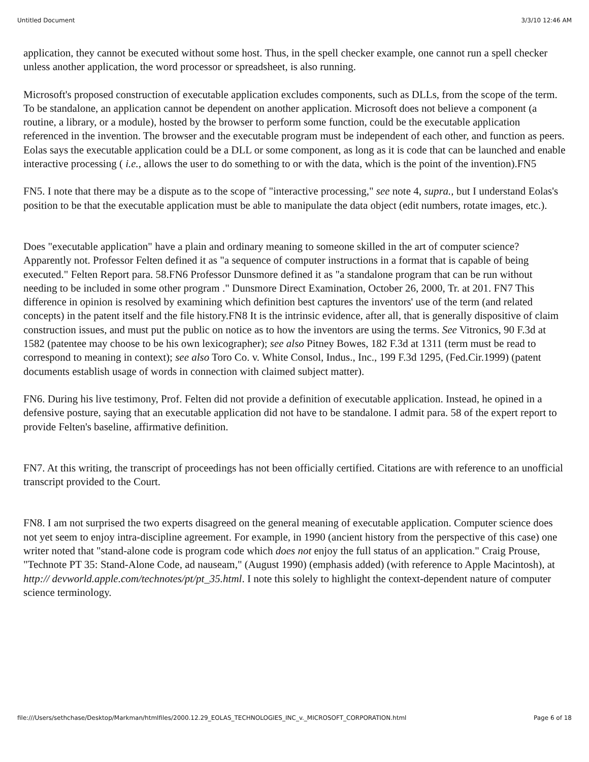Untitled Document 3/3/10 12:46 AM
application, they cannot be executed without some host. Thus, in the spell checker example, one cannot run a spell checker unless another application, the word processor or spreadsheet, is also running.
Microsoft's proposed construction of executable application excludes components, such as DLLs, from the scope of the term. To be standalone, an application cannot be dependent on another application. Microsoft does not believe a component (a routine, a library, or a module), hosted by the browser to perform some function, could be the executable application referenced in the invention. The browser and the executable program must be independent of each other, and function as peers. Eolas says the executable application could be a DLL or some component, as long as it is code that can be launched and enable interactive processing ( i.e., allows the user to do something to or with the data, which is the point of the invention).FN5
FN5. I note that there may be a dispute as to the scope of "interactive processing," see note 4, supra., but I understand Eolas's position to be that the executable application must be able to manipulate the data object (edit numbers, rotate images, etc.).
Does "executable application" have a plain and ordinary meaning to someone skilled in the art of computer science? Apparently not. Professor Felten defined it as "a sequence of computer instructions in a format that is capable of being executed." Felten Report para. 58.FN6 Professor Dunsmore defined it as "a standalone program that can be run without needing to be included in some other program ." Dunsmore Direct Examination, October 26, 2000, Tr. at 201. FN7 This difference in opinion is resolved by examining which definition best captures the inventors' use of the term (and related concepts) in the patent itself and the file history.FN8 It is the intrinsic evidence, after all, that is generally dispositive of claim construction issues, and must put the public on notice as to how the inventors are using the terms. See Vitronics, 90 F.3d at 1582 (patentee may choose to be his own lexicographer); see also Pitney Bowes, 182 F.3d at 1311 (term must be read to correspond to meaning in context); see also Toro Co. v. White Consol, Indus., Inc., 199 F.3d 1295, (Fed.Cir.1999) (patent documents establish usage of words in connection with claimed subject matter).
FN6. During his live testimony, Prof. Felten did not provide a definition of executable application. Instead, he opined in a defensive posture, saying that an executable application did not have to be standalone. I admit para. 58 of the expert report to provide Felten's baseline, affirmative definition.
FN7. At this writing, the transcript of proceedings has not been officially certified. Citations are with reference to an unofficial transcript provided to the Court.
FN8. I am not surprised the two experts disagreed on the general meaning of executable application. Computer science does not yet seem to enjoy intra-discipline agreement. For example, in 1990 (ancient history from the perspective of this case) one writer noted that "stand-alone code is program code which does not enjoy the full status of an application." Craig Prouse, "Technote PT 35: Stand-Alone Code, ad nauseam," (August 1990) (emphasis added) (with reference to Apple Macintosh), at http:// devworld.apple.com/technotes/pt/pt_35.html. I note this solely to highlight the context-dependent nature of computer science terminology.
file:///Users/sethchase/Desktop/Markman/htmlfiles/2000.12.29_EOLAS_TECHNOLOGIES_INC_v._MICROSOFT_CORPORATION.html Page 6 of 18